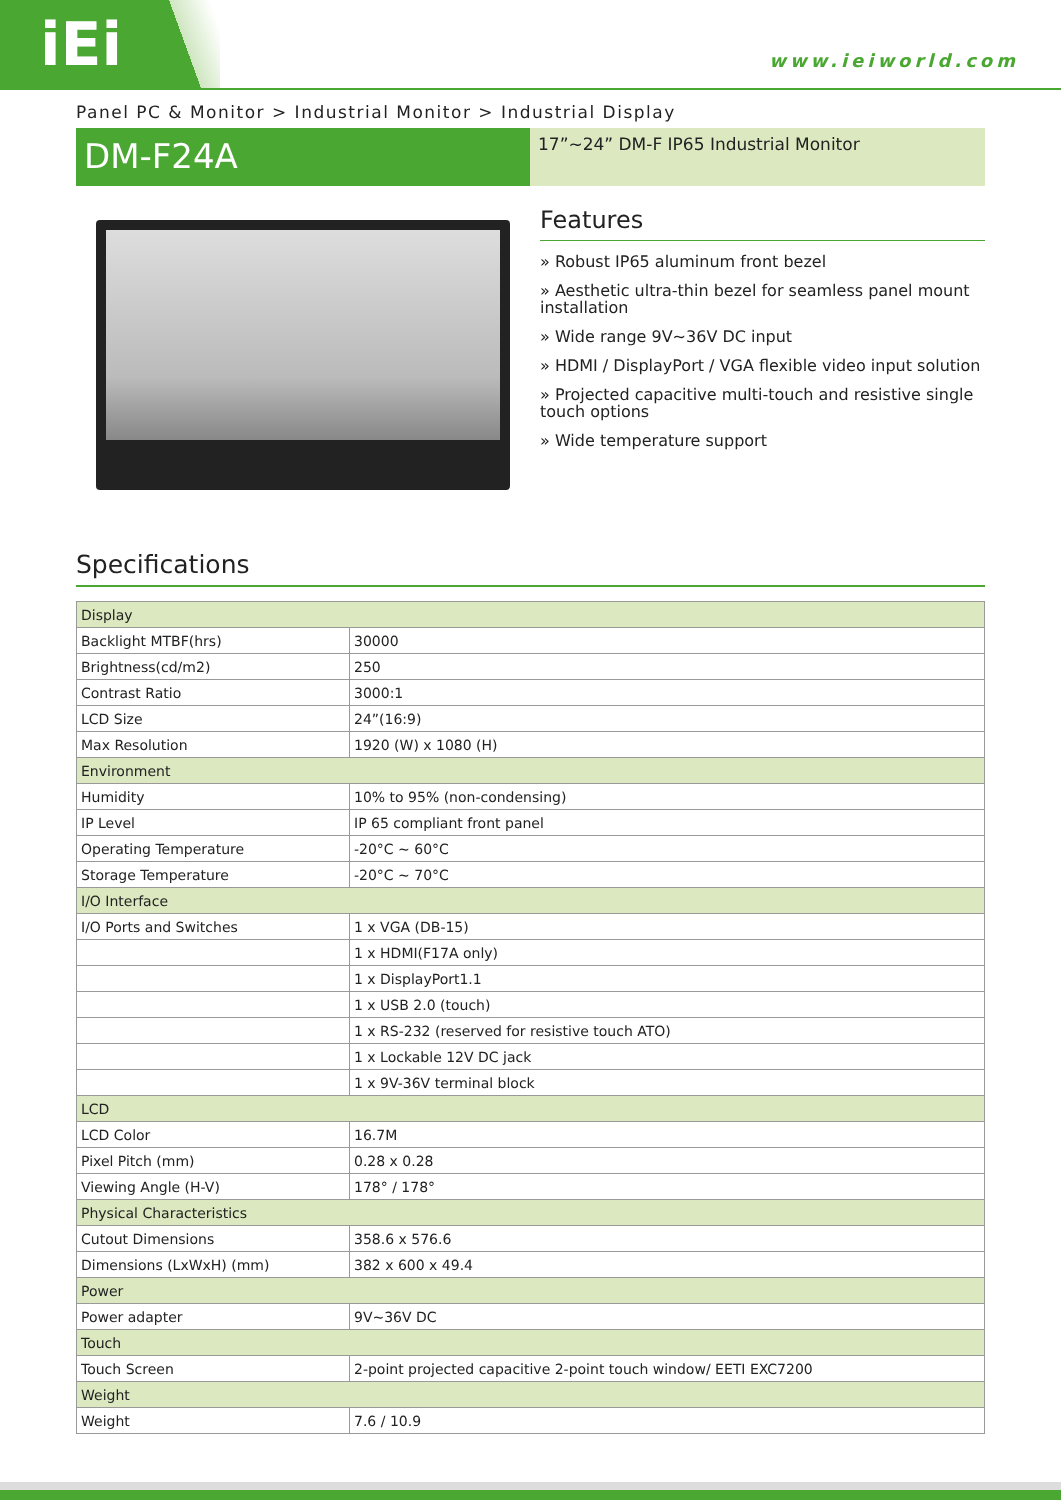iEi www.ieiworld.com
Panel PC & Monitor > Industrial Monitor > Industrial Display
DM-F24A
17”~24” DM-F IP65 Industrial Monitor
Features
» Robust IP65 aluminum front bezel
» Aesthetic ultra-thin bezel for seamless panel mount installation
» Wide range 9V~36V DC input
» HDMI / DisplayPort / VGA flexible video input solution
» Projected capacitive multi-touch and resistive single touch options
» Wide temperature support
Specifications
| Display | |
| Backlight MTBF(hrs) | 30000 |
| Brightness(cd/m2) | 250 |
| Contrast Ratio | 3000:1 |
| LCD Size | 24”(16:9) |
| Max Resolution | 1920 (W) x 1080 (H) |
| Environment | |
| Humidity | 10% to 95% (non-condensing) |
| IP Level | IP 65 compliant front panel |
| Operating Temperature | -20°C ~ 60°C |
| Storage Temperature | -20°C ~ 70°C |
| I/O Interface | |
| I/O Ports and Switches | 1 x VGA (DB-15) |
| | 1 x HDMI(F17A only) |
| | 1 x DisplayPort1.1 |
| | 1 x USB 2.0 (touch) |
| | 1 x RS-232 (reserved for resistive touch ATO) |
| | 1 x Lockable 12V DC jack |
| | 1 x 9V-36V terminal block |
| LCD | |
| LCD Color | 16.7M |
| Pixel Pitch (mm) | 0.28 x 0.28 |
| Viewing Angle (H-V) | 178° / 178° |
| Physical Characteristics | |
| Cutout Dimensions | 358.6 x 576.6 |
| Dimensions (LxWxH) (mm) | 382 x 600 x 49.4 |
| Power | |
| Power adapter | 9V~36V DC |
| Touch | |
| Touch Screen | 2-point projected capacitive 2-point touch window/ EETI EXC7200 |
| Weight | |
| Weight | 7.6 / 10.9 |